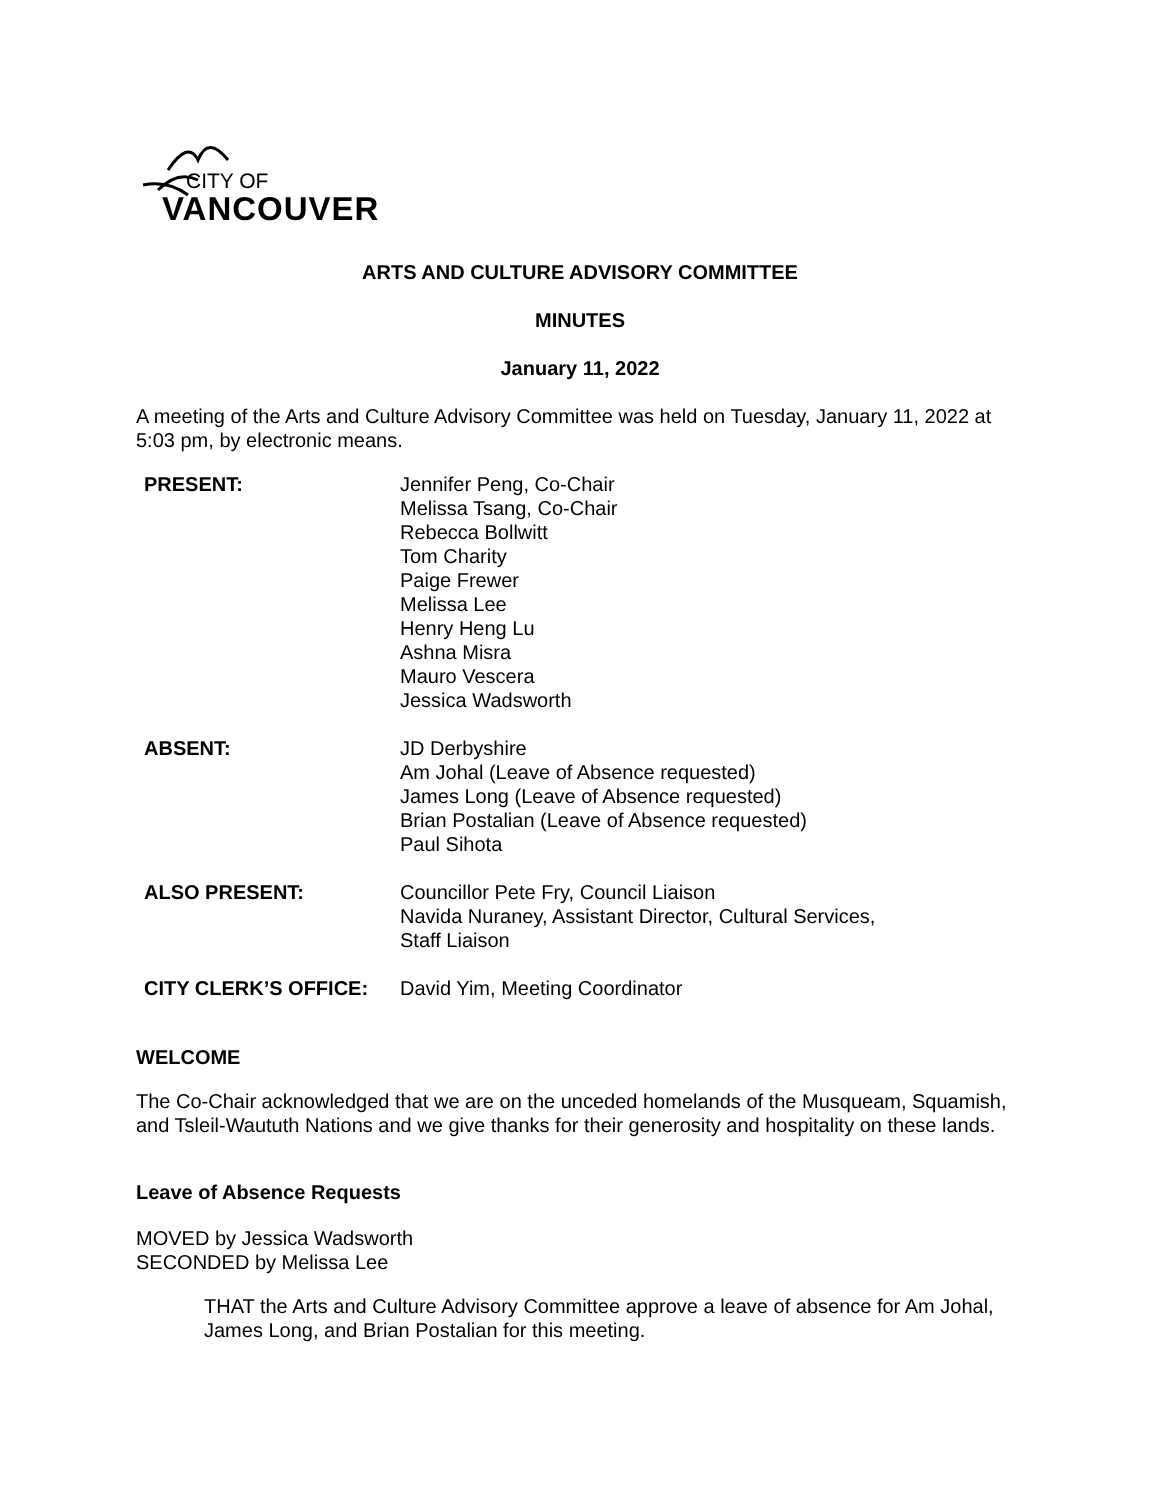CITY OF
VANCOUVER
ARTS AND CULTURE ADVISORY COMMITTEE
MINUTES
January 11, 2022
A meeting of the Arts and Culture Advisory Committee was held on Tuesday, January 11, 2022 at 5:03 pm, by electronic means.
| PRESENT: | Jennifer Peng, Co-Chair Melissa Tsang, Co-Chair Rebecca Bollwitt Tom Charity Paige Frewer Melissa Lee Henry Heng Lu Ashna Misra Mauro Vescera Jessica Wadsworth |
| ABSENT: | JD Derbyshire Am Johal (Leave of Absence requested) James Long (Leave of Absence requested) Brian Postalian (Leave of Absence requested) Paul Sihota |
| ALSO PRESENT: | Councillor Pete Fry, Council Liaison Navida Nuraney, Assistant Director, Cultural Services, Staff Liaison |
| CITY CLERK’S OFFICE: | David Yim, Meeting Coordinator |
WELCOME
The Co-Chair acknowledged that we are on the unceded homelands of the Musqueam, Squamish, and Tsleil-Waututh Nations and we give thanks for their generosity and hospitality on these lands.
Leave of Absence Requests
MOVED by Jessica Wadsworth
SECONDED by Melissa Lee
THAT the Arts and Culture Advisory Committee approve a leave of absence for Am Johal, James Long, and Brian Postalian for this meeting.